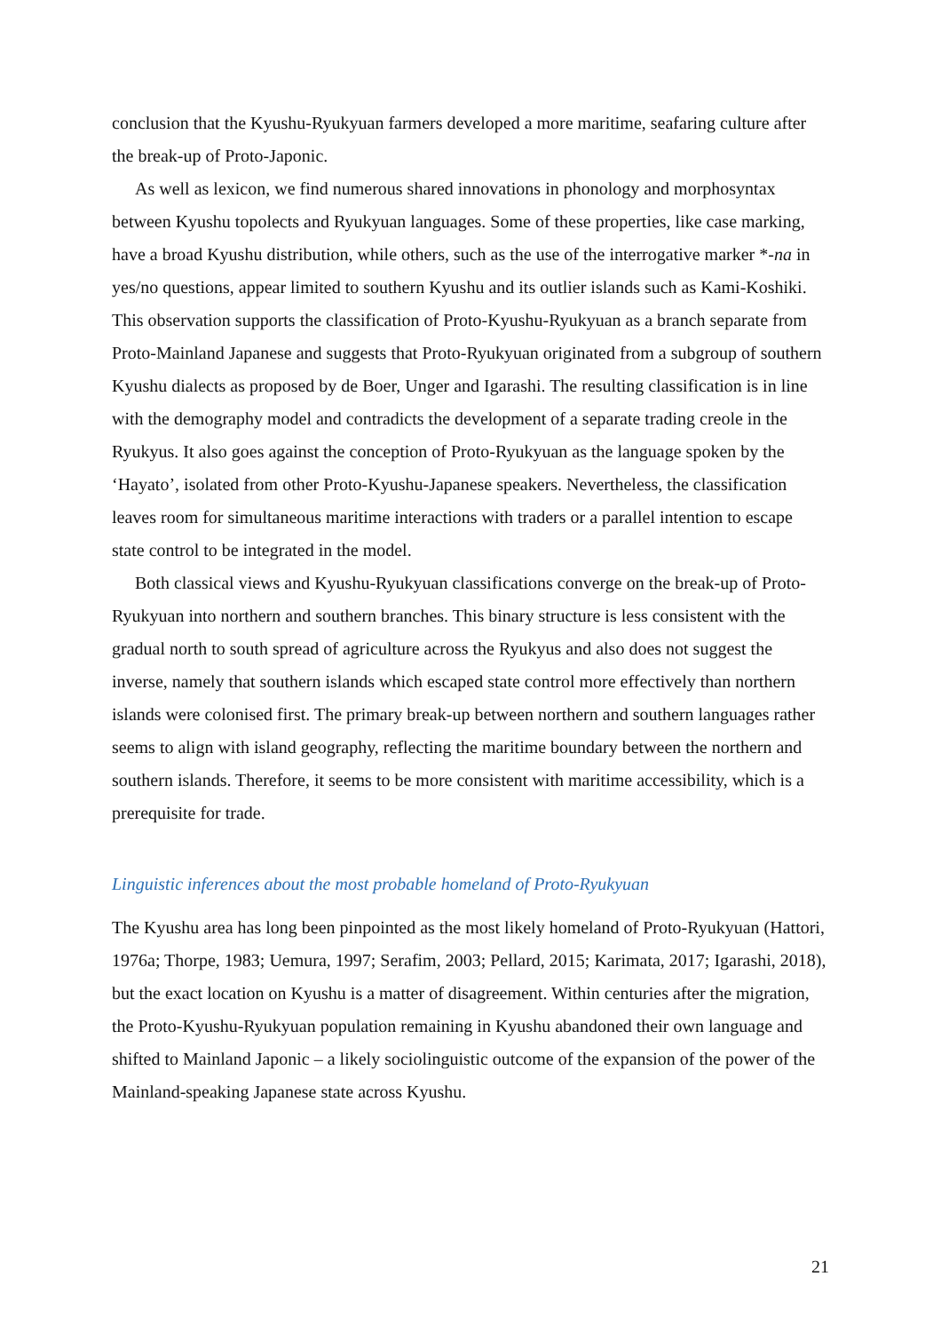conclusion that the Kyushu-Ryukyuan farmers developed a more maritime, seafaring culture after the break-up of Proto-Japonic.
As well as lexicon, we find numerous shared innovations in phonology and morphosyntax between Kyushu topolects and Ryukyuan languages. Some of these properties, like case marking, have a broad Kyushu distribution, while others, such as the use of the interrogative marker *-na in yes/no questions, appear limited to southern Kyushu and its outlier islands such as Kami-Koshiki. This observation supports the classification of Proto-Kyushu-Ryukyuan as a branch separate from Proto-Mainland Japanese and suggests that Proto-Ryukyuan originated from a subgroup of southern Kyushu dialects as proposed by de Boer, Unger and Igarashi. The resulting classification is in line with the demography model and contradicts the development of a separate trading creole in the Ryukyus. It also goes against the conception of Proto-Ryukyuan as the language spoken by the ‘Hayato’, isolated from other Proto-Kyushu-Japanese speakers. Nevertheless, the classification leaves room for simultaneous maritime interactions with traders or a parallel intention to escape state control to be integrated in the model.
Both classical views and Kyushu-Ryukyuan classifications converge on the break-up of Proto-Ryukyuan into northern and southern branches. This binary structure is less consistent with the gradual north to south spread of agriculture across the Ryukyus and also does not suggest the inverse, namely that southern islands which escaped state control more effectively than northern islands were colonised first. The primary break-up between northern and southern languages rather seems to align with island geography, reflecting the maritime boundary between the northern and southern islands. Therefore, it seems to be more consistent with maritime accessibility, which is a prerequisite for trade.
Linguistic inferences about the most probable homeland of Proto-Ryukyuan
The Kyushu area has long been pinpointed as the most likely homeland of Proto-Ryukyuan (Hattori, 1976a; Thorpe, 1983; Uemura, 1997; Serafim, 2003; Pellard, 2015; Karimata, 2017; Igarashi, 2018), but the exact location on Kyushu is a matter of disagreement. Within centuries after the migration, the Proto-Kyushu-Ryukyuan population remaining in Kyushu abandoned their own language and shifted to Mainland Japonic – a likely sociolinguistic outcome of the expansion of the power of the Mainland-speaking Japanese state across Kyushu.
21